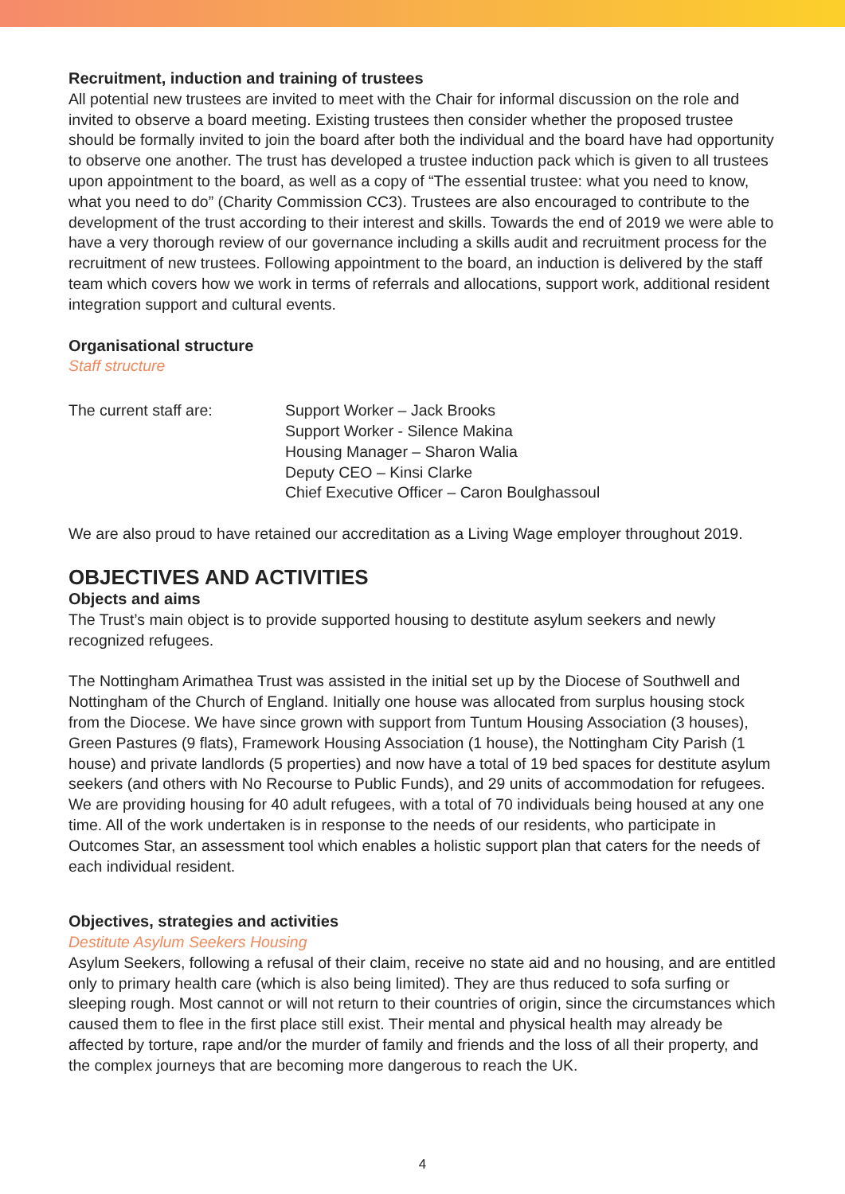Recruitment, induction and training of trustees
All potential new trustees are invited to meet with the Chair for informal discussion on the role and invited to observe a board meeting. Existing trustees then consider whether the proposed trustee should be formally invited to join the board after both the individual and the board have had opportunity to observe one another. The trust has developed a trustee induction pack which is given to all trustees upon appointment to the board, as well as a copy of “The essential trustee: what you need to know, what you need to do” (Charity Commission CC3). Trustees are also encouraged to contribute to the development of the trust according to their interest and skills. Towards the end of 2019 we were able to have a very thorough review of our governance including a skills audit and recruitment process for the recruitment of new trustees. Following appointment to the board, an induction is delivered by the staff team which covers how we work in terms of referrals and allocations, support work, additional resident integration support and cultural events.
Organisational structure
Staff structure
The current staff are: Support Worker – Jack Brooks
Support Worker - Silence Makina
Housing Manager – Sharon Walia
Deputy CEO – Kinsi Clarke
Chief Executive Officer – Caron Boulghassoul
We are also proud to have retained our accreditation as a Living Wage employer throughout 2019.
OBJECTIVES AND ACTIVITIES
Objects and aims
The Trust’s main object is to provide supported housing to destitute asylum seekers and newly recognized refugees.
The Nottingham Arimathea Trust was assisted in the initial set up by the Diocese of Southwell and Nottingham of the Church of England. Initially one house was allocated from surplus housing stock from the Diocese. We have since grown with support from Tuntum Housing Association (3 houses), Green Pastures (9 flats), Framework Housing Association (1 house), the Nottingham City Parish (1 house) and private landlords (5 properties) and now have a total of 19 bed spaces for destitute asylum seekers (and others with No Recourse to Public Funds), and 29 units of accommodation for refugees. We are providing housing for 40 adult refugees, with a total of 70 individuals being housed at any one time. All of the work undertaken is in response to the needs of our residents, who participate in Outcomes Star, an assessment tool which enables a holistic support plan that caters for the needs of each individual resident.
Objectives, strategies and activities
Destitute Asylum Seekers Housing
Asylum Seekers, following a refusal of their claim, receive no state aid and no housing, and are entitled only to primary health care (which is also being limited). They are thus reduced to sofa surfing or sleeping rough. Most cannot or will not return to their countries of origin, since the circumstances which caused them to flee in the first place still exist. Their mental and physical health may already be affected by torture, rape and/or the murder of family and friends and the loss of all their property, and the complex journeys that are becoming more dangerous to reach the UK.
4